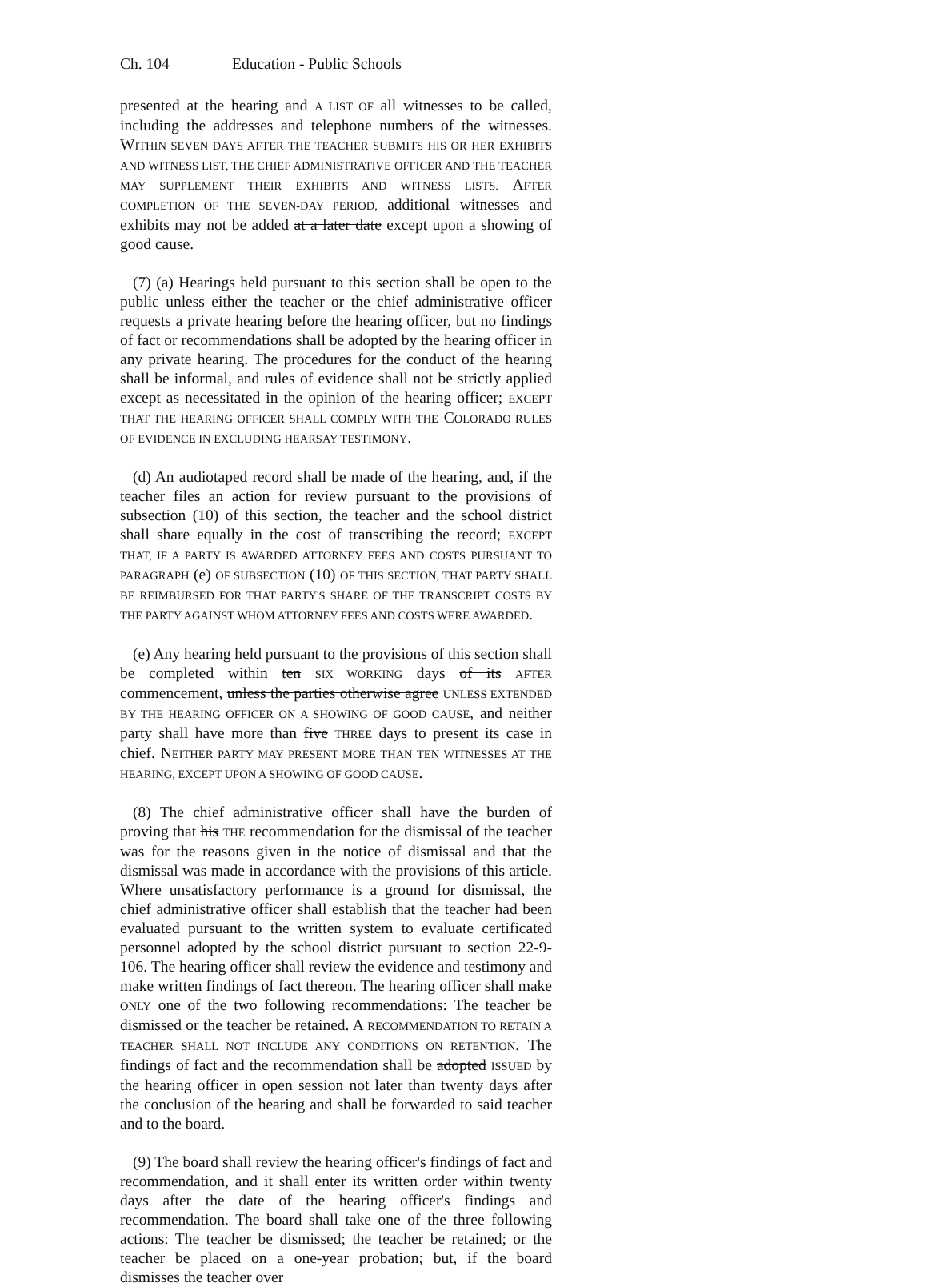Ch. 104 Education - Public Schools
presented at the hearing and A LIST OF all witnesses to be called, including the addresses and telephone numbers of the witnesses. WITHIN SEVEN DAYS AFTER THE TEACHER SUBMITS HIS OR HER EXHIBITS AND WITNESS LIST, THE CHIEF ADMINISTRATIVE OFFICER AND THE TEACHER MAY SUPPLEMENT THEIR EXHIBITS AND WITNESS LISTS. AFTER COMPLETION OF THE SEVEN-DAY PERIOD, additional witnesses and exhibits may not be added at a later date except upon a showing of good cause.
(7) (a) Hearings held pursuant to this section shall be open to the public unless either the teacher or the chief administrative officer requests a private hearing before the hearing officer, but no findings of fact or recommendations shall be adopted by the hearing officer in any private hearing. The procedures for the conduct of the hearing shall be informal, and rules of evidence shall not be strictly applied except as necessitated in the opinion of the hearing officer; EXCEPT THAT THE HEARING OFFICER SHALL COMPLY WITH THE COLORADO RULES OF EVIDENCE IN EXCLUDING HEARSAY TESTIMONY.
(d) An audiotaped record shall be made of the hearing, and, if the teacher files an action for review pursuant to the provisions of subsection (10) of this section, the teacher and the school district shall share equally in the cost of transcribing the record; EXCEPT THAT, IF A PARTY IS AWARDED ATTORNEY FEES AND COSTS PURSUANT TO PARAGRAPH (e) OF SUBSECTION (10) OF THIS SECTION, THAT PARTY SHALL BE REIMBURSED FOR THAT PARTY'S SHARE OF THE TRANSCRIPT COSTS BY THE PARTY AGAINST WHOM ATTORNEY FEES AND COSTS WERE AWARDED.
(e) Any hearing held pursuant to the provisions of this section shall be completed within ten SIX WORKING days of its AFTER commencement, unless the parties otherwise agree UNLESS EXTENDED BY THE HEARING OFFICER ON A SHOWING OF GOOD CAUSE, and neither party shall have more than five THREE days to present its case in chief. NEITHER PARTY MAY PRESENT MORE THAN TEN WITNESSES AT THE HEARING, EXCEPT UPON A SHOWING OF GOOD CAUSE.
(8) The chief administrative officer shall have the burden of proving that his THE recommendation for the dismissal of the teacher was for the reasons given in the notice of dismissal and that the dismissal was made in accordance with the provisions of this article. Where unsatisfactory performance is a ground for dismissal, the chief administrative officer shall establish that the teacher had been evaluated pursuant to the written system to evaluate certificated personnel adopted by the school district pursuant to section 22-9-106. The hearing officer shall review the evidence and testimony and make written findings of fact thereon. The hearing officer shall make ONLY one of the two following recommendations: The teacher be dismissed or the teacher be retained. A RECOMMENDATION TO RETAIN A TEACHER SHALL NOT INCLUDE ANY CONDITIONS ON RETENTION. The findings of fact and the recommendation shall be adopted ISSUED by the hearing officer in open session not later than twenty days after the conclusion of the hearing and shall be forwarded to said teacher and to the board.
(9) The board shall review the hearing officer's findings of fact and recommendation, and it shall enter its written order within twenty days after the date of the hearing officer's findings and recommendation. The board shall take one of the three following actions: The teacher be dismissed; the teacher be retained; or the teacher be placed on a one-year probation; but, if the board dismisses the teacher over